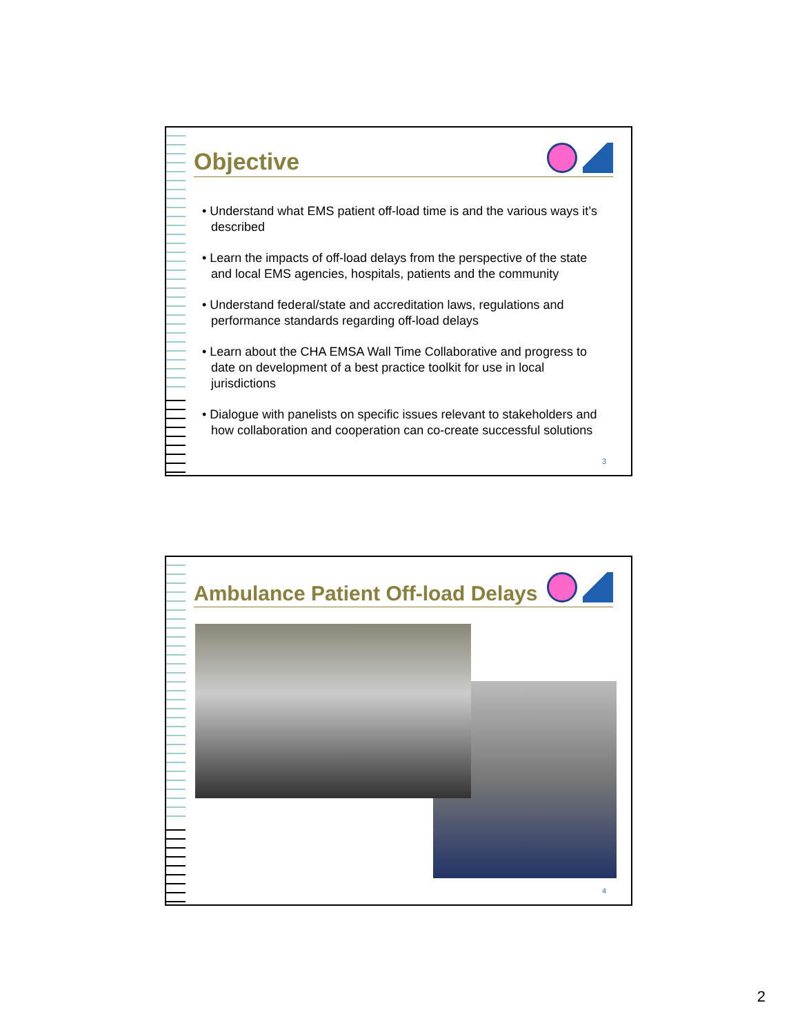Objective
• Understand what EMS patient off-load time is and the various ways it’s described
• Learn the impacts of off-load delays from the perspective of the state and local EMS agencies, hospitals, patients and the community
• Understand federal/state and accreditation laws, regulations and performance standards regarding off-load delays
• Learn about the CHA EMSA Wall Time Collaborative and progress to date on development of a best practice toolkit for use in local jurisdictions
• Dialogue with panelists on specific issues relevant to stakeholders and how collaboration and cooperation can co-create successful solutions
3
Ambulance Patient Off-load Delays
4
2